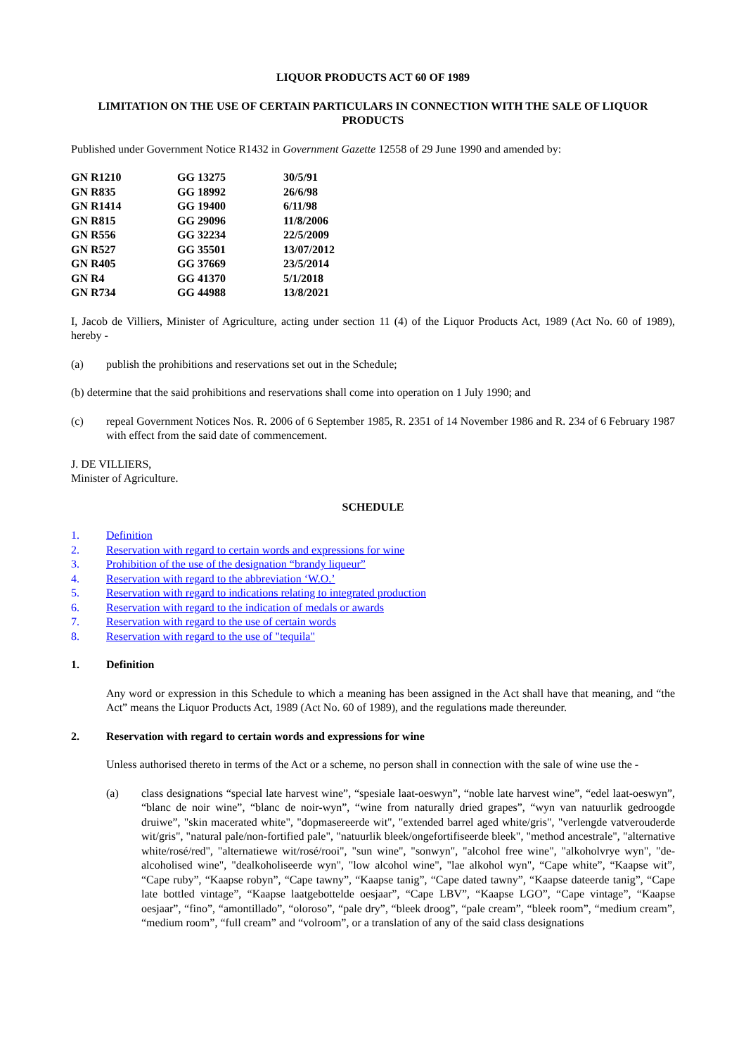LIQUOR PRODUCTS ACT 60 OF 1989
LIMITATION ON THE USE OF CERTAIN PARTICULARS IN CONNECTION WITH THE SALE OF LIQUOR PRODUCTS
Published under Government Notice R1432 in Government Gazette 12558 of 29 June 1990 and amended by:
| GN R1210 | GG 13275 | 30/5/91 |
| GN R835 | GG 18992 | 26/6/98 |
| GN R1414 | GG 19400 | 6/11/98 |
| GN R815 | GG 29096 | 11/8/2006 |
| GN R556 | GG 32234 | 22/5/2009 |
| GN R527 | GG 35501 | 13/07/2012 |
| GN R405 | GG 37669 | 23/5/2014 |
| GN R4 | GG 41370 | 5/1/2018 |
| GN R734 | GG 44988 | 13/8/2021 |
I, Jacob de Villiers, Minister of Agriculture, acting under section 11 (4) of the Liquor Products Act, 1989 (Act No. 60 of 1989), hereby -
(a) publish the prohibitions and reservations set out in the Schedule;
(b) determine that the said prohibitions and reservations shall come into operation on 1 July 1990; and
(c) repeal Government Notices Nos. R. 2006 of 6 September 1985, R. 2351 of 14 November 1986 and R. 234 of 6 February 1987 with effect from the said date of commencement.
J. DE VILLIERS,
Minister of Agriculture.
SCHEDULE
1. Definition
2. Reservation with regard to certain words and expressions for wine
3. Prohibition of the use of the designation “brandy liqueur”
4. Reservation with regard to the abbreviation ‘W.O.’
5. Reservation with regard to indications relating to integrated production
6. Reservation with regard to the indication of medals or awards
7. Reservation with regard to the use of certain words
8. Reservation with regard to the use of "tequila"
1. Definition
Any word or expression in this Schedule to which a meaning has been assigned in the Act shall have that meaning, and “the Act” means the Liquor Products Act, 1989 (Act No. 60 of 1989), and the regulations made thereunder.
2. Reservation with regard to certain words and expressions for wine
Unless authorised thereto in terms of the Act or a scheme, no person shall in connection with the sale of wine use the -
(a) class designations “special late harvest wine”, “spesiale laat-oeswyn”, “noble late harvest wine”, “edel laat-oeswyn”, “blanc de noir wine”, “blanc de noir-wyn”, “wine from naturally dried grapes”, “wyn van natuurlik gedroogde druiwe”, "skin macerated white", "dopmasereerde wit", "extended barrel aged white/gris", "verlengde vatverouderde wit/gris", "natural pale/non-fortified pale", "natuurlik bleek/ongefortifiseerde bleek", "method ancestrale", "alternative white/rosé/red", "alternatiewe wit/rosé/rooi", "sun wine", "sonwyn", "alcohol free wine", "alkoholvrye wyn", "de-alcoholised wine", "dealkoholiseerde wyn", "low alcohol wine", "lae alkohol wyn", “Cape white”, “Kaapse wit”, “Cape ruby”, “Kaapse robyn”, “Cape tawny”, “Kaapse tanig”, “Cape dated tawny”, “Kaapse dateerde tanig”, “Cape late bottled vintage”, “Kaapse laatgebottelde oesjaar”, “Cape LBV”, “Kaapse LGO”, “Cape vintage”, “Kaapse oesjaar”, “fino”, “amontillado”, “oloroso”, “pale dry”, “bleek droog”, “pale cream”, “bleek room”, “medium cream”, “medium room”, “full cream” and “volroom”, or a translation of any of the said class designations